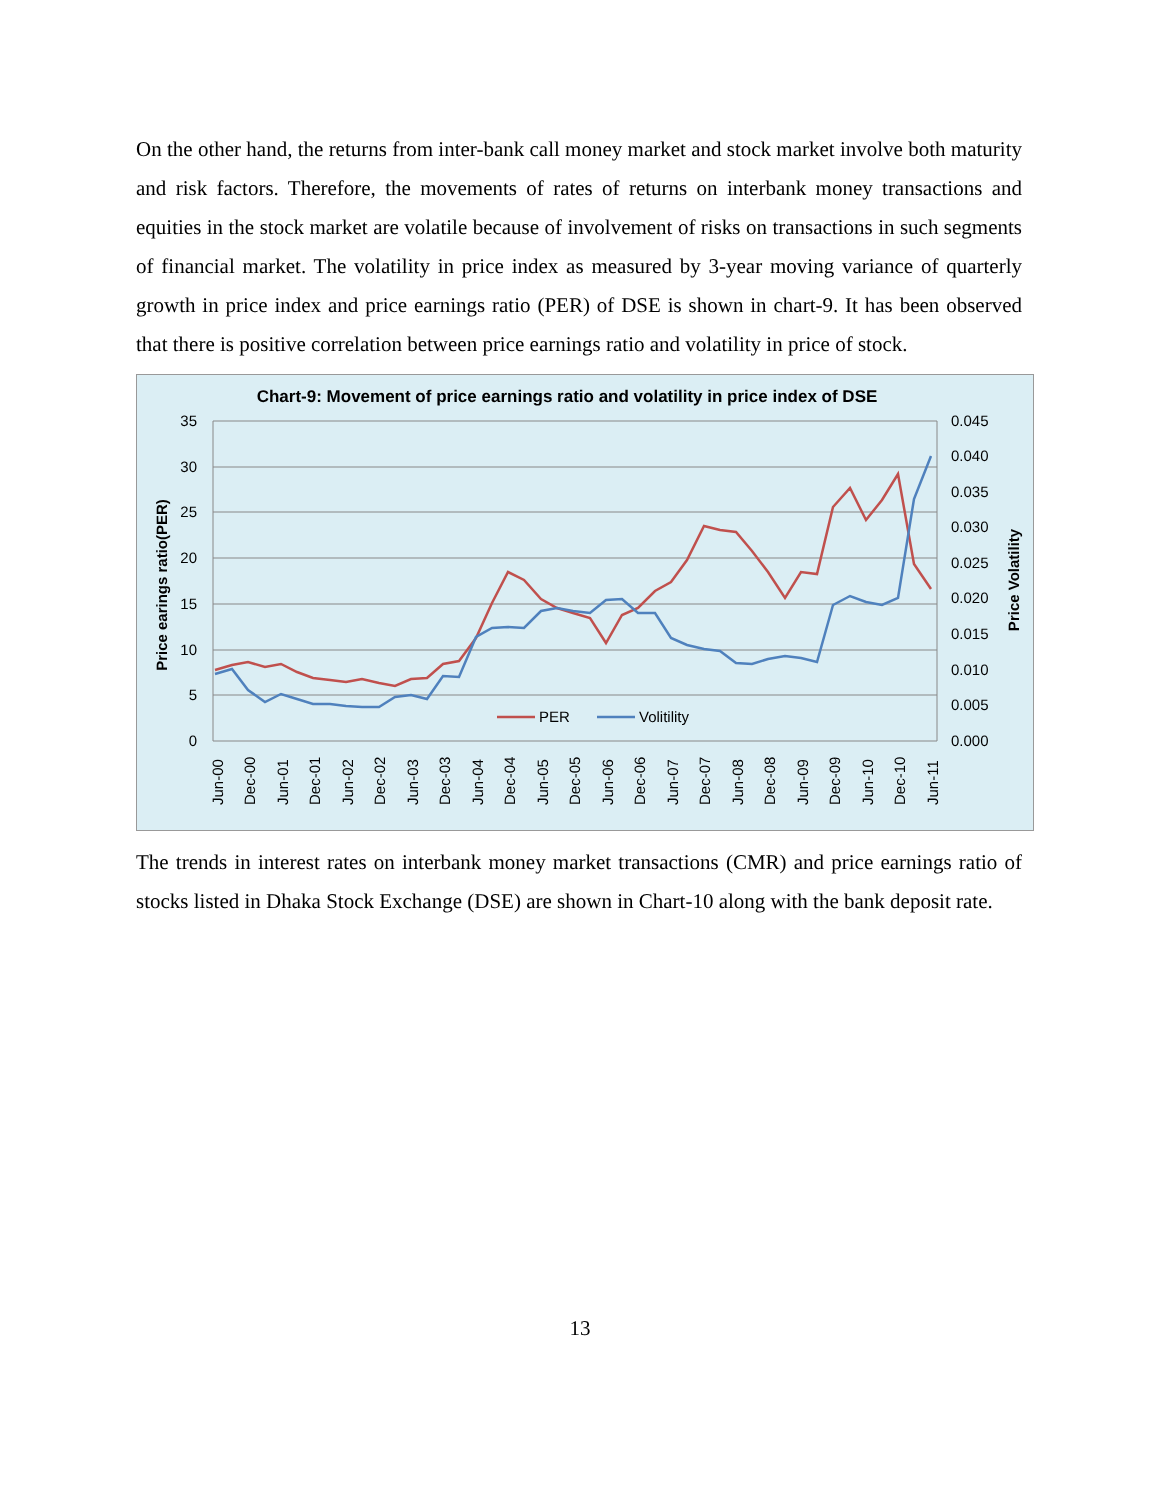On the other hand, the returns from inter-bank call money market and stock market involve both maturity and risk factors. Therefore, the movements of rates of returns on interbank money transactions and equities in the stock market are volatile because of involvement of risks on transactions in such segments of financial market. The volatility in price index as measured by 3-year moving variance of quarterly growth in price index and price earnings ratio (PER) of DSE is shown in chart-9. It has been observed that there is positive correlation between price earnings ratio and volatility in price of stock.
Chart-9: Movement of price earnings ratio and volatility in price index of DSE
35
30
25
20
15
10
5
0
0.045
0.040
0.035
0.030
0.025
0.020
0.015
0.010
0.005
0.000
Price earings ratio(PER)
Price Volatility
PER
Volitility
Jun-00
Dec-00
Jun-01
Dec-01
Jun-02
Dec-02
Jun-03
Dec-03
Jun-04
Dec-04
Jun-05
Dec-05
Jun-06
Dec-06
Jun-07
Dec-07
Jun-08
Dec-08
Jun-09
Dec-09
Jun-10
Dec-10
Jun-11
The trends in interest rates on interbank money market transactions (CMR) and price earnings ratio of stocks listed in Dhaka Stock Exchange (DSE) are shown in Chart-10 along with the bank deposit rate.
13